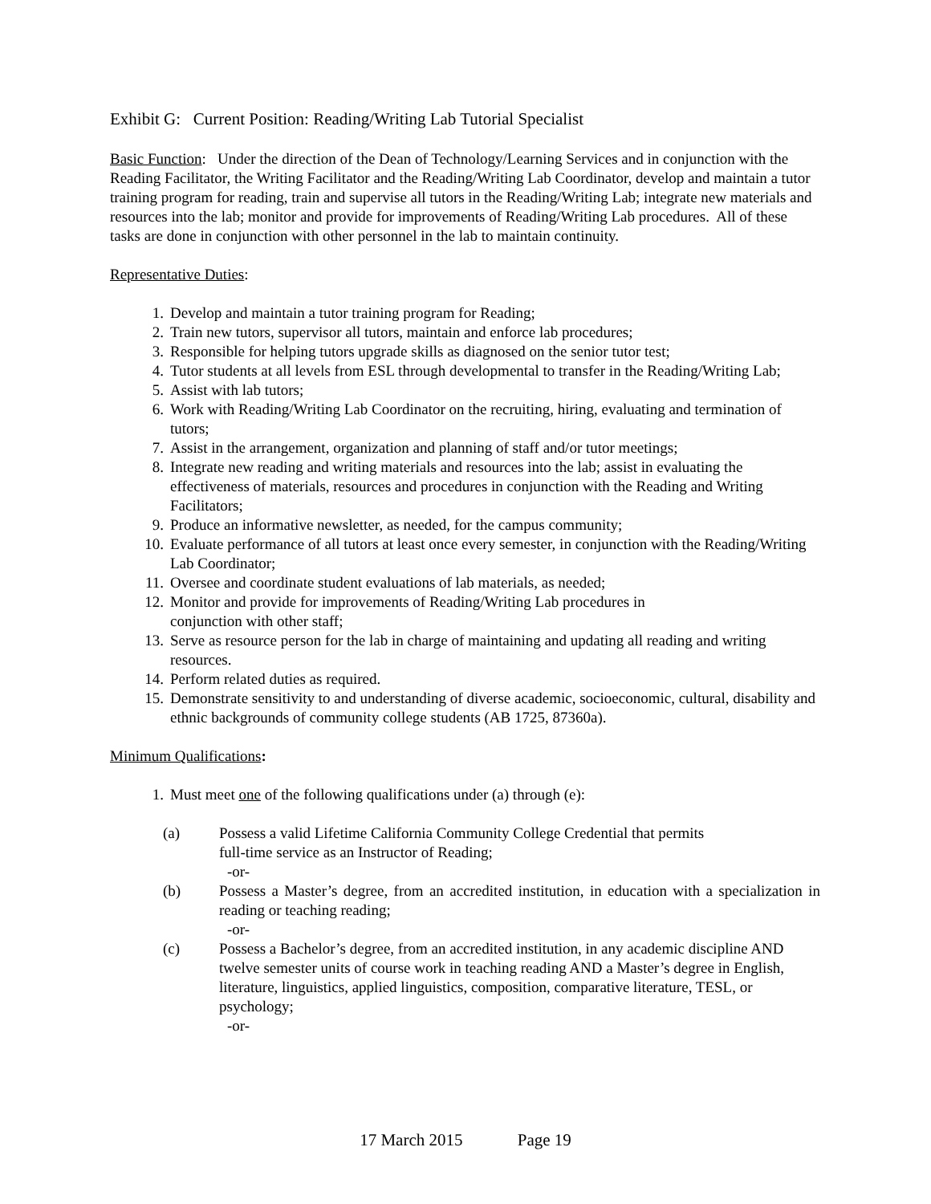Exhibit G: Current Position: Reading/Writing Lab Tutorial Specialist
Basic Function: Under the direction of the Dean of Technology/Learning Services and in conjunction with the Reading Facilitator, the Writing Facilitator and the Reading/Writing Lab Coordinator, develop and maintain a tutor training program for reading, train and supervise all tutors in the Reading/Writing Lab; integrate new materials and resources into the lab; monitor and provide for improvements of Reading/Writing Lab procedures. All of these tasks are done in conjunction with other personnel in the lab to maintain continuity.
Representative Duties:
1. Develop and maintain a tutor training program for Reading;
2. Train new tutors, supervisor all tutors, maintain and enforce lab procedures;
3. Responsible for helping tutors upgrade skills as diagnosed on the senior tutor test;
4. Tutor students at all levels from ESL through developmental to transfer in the Reading/Writing Lab;
5. Assist with lab tutors;
6. Work with Reading/Writing Lab Coordinator on the recruiting, hiring, evaluating and termination of tutors;
7. Assist in the arrangement, organization and planning of staff and/or tutor meetings;
8. Integrate new reading and writing materials and resources into the lab; assist in evaluating the effectiveness of materials, resources and procedures in conjunction with the Reading and Writing Facilitators;
9. Produce an informative newsletter, as needed, for the campus community;
10. Evaluate performance of all tutors at least once every semester, in conjunction with the Reading/Writing Lab Coordinator;
11. Oversee and coordinate student evaluations of lab materials, as needed;
12. Monitor and provide for improvements of Reading/Writing Lab procedures in
conjunction with other staff;
13. Serve as resource person for the lab in charge of maintaining and updating all reading and writing resources.
14. Perform related duties as required.
15. Demonstrate sensitivity to and understanding of diverse academic, socioeconomic, cultural, disability and ethnic backgrounds of community college students (AB 1725, 87360a).
Minimum Qualifications:
1. Must meet one of the following qualifications under (a) through (e):
(a) Possess a valid Lifetime California Community College Credential that permits
full-time service as an Instructor of Reading;
-or-
(b) Possess a Master’s degree, from an accredited institution, in education with a specialization in reading or teaching reading;
-or-
(c) Possess a Bachelor’s degree, from an accredited institution, in any academic discipline AND twelve semester units of course work in teaching reading AND a Master’s degree in English, literature, linguistics, applied linguistics, composition, comparative literature, TESL, or psychology;
-or-
17 March 2015 Page 19